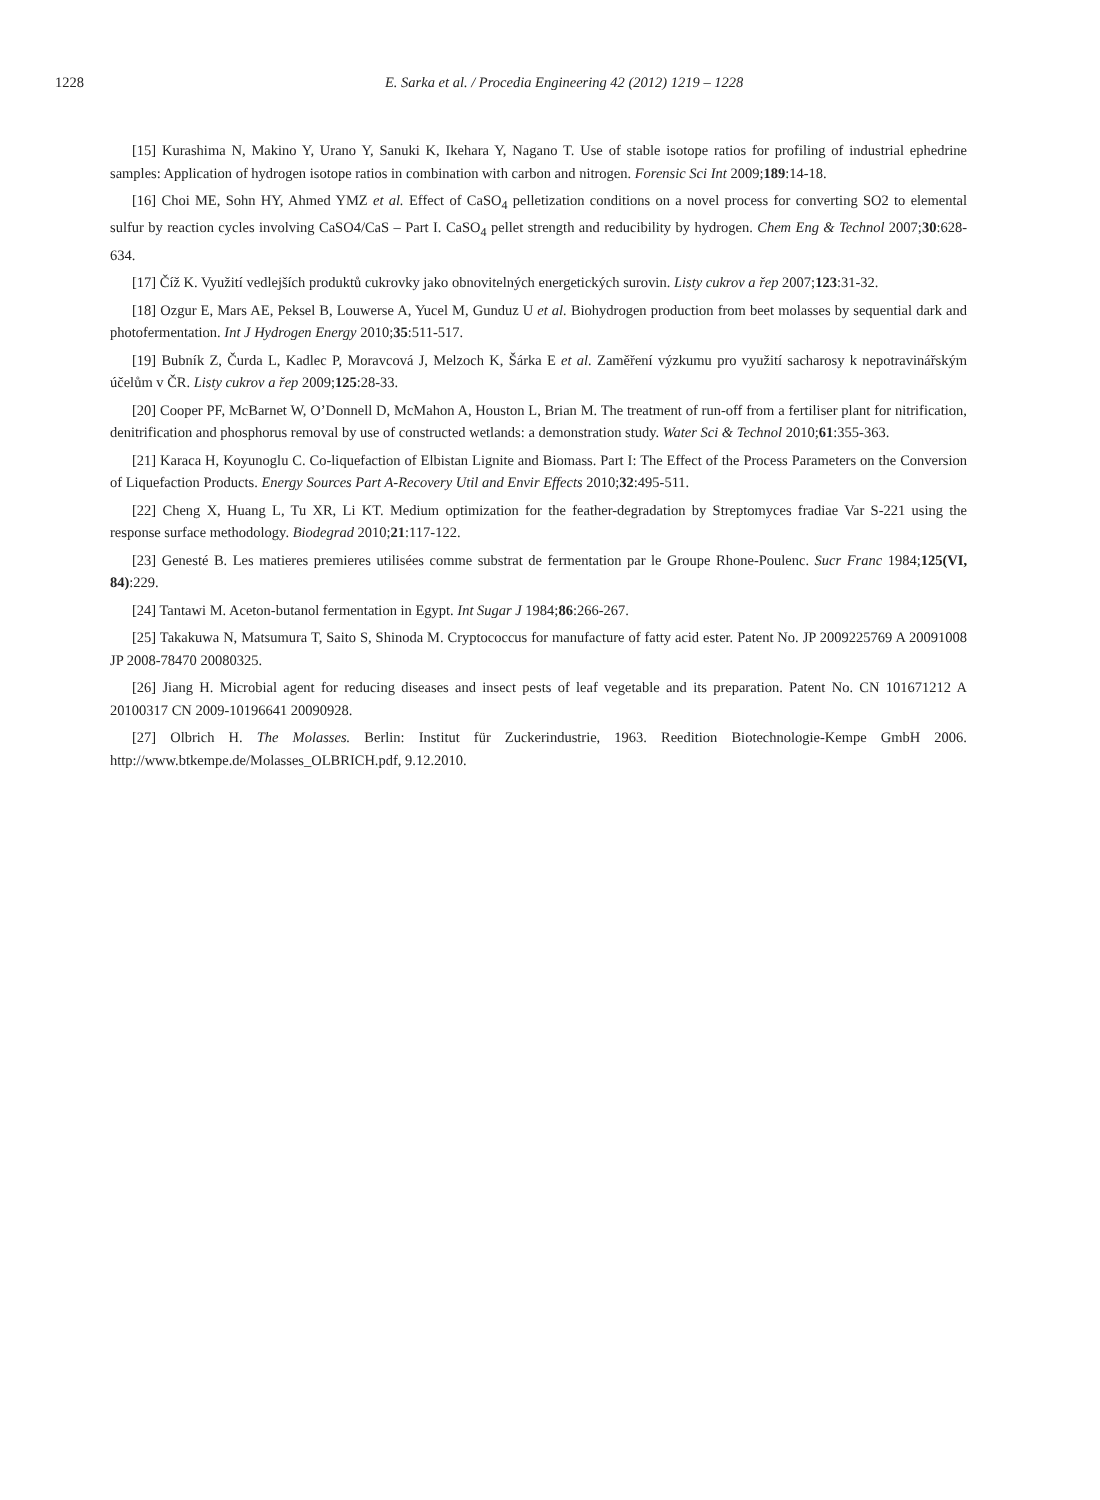1228 E. Sarka et al. / Procedia Engineering 42 (2012) 1219 – 1228
[15] Kurashima N, Makino Y, Urano Y, Sanuki K, Ikehara Y, Nagano T. Use of stable isotope ratios for profiling of industrial ephedrine samples: Application of hydrogen isotope ratios in combination with carbon and nitrogen. Forensic Sci Int 2009;189:14-18.
[16] Choi ME, Sohn HY, Ahmed YMZ et al. Effect of CaSO<sub>4</sub> pelletization conditions on a novel process for converting SO2 to elemental sulfur by reaction cycles involving CaSO4/CaS – Part I. CaSO<sub>4</sub> pellet strength and reducibility by hydrogen. Chem Eng & Technol 2007;30:628-634.
[17] Číž K. Využití vedlejších produktů cukrovky jako obnovitelných energetických surovin. Listy cukrov a řep 2007;123:31-32.
[18] Ozgur E, Mars AE, Peksel B, Louwerse A, Yucel M, Gunduz U et al. Biohydrogen production from beet molasses by sequential dark and photofermentation. Int J Hydrogen Energy 2010;35:511-517.
[19] Bubník Z, Čurda L, Kadlec P, Moravcová J, Melzoch K, Šárka E et al. Zaměření výzkumu pro využití sacharosy k nepotravinářským účelům v ČR. Listy cukrov a řep 2009;125:28-33.
[20] Cooper PF, McBarnet W, O’Donnell D, McMahon A, Houston L, Brian M. The treatment of run-off from a fertiliser plant for nitrification, denitrification and phosphorus removal by use of constructed wetlands: a demonstration study. Water Sci & Technol 2010;61:355-363.
[21] Karaca H, Koyunoglu C. Co-liquefaction of Elbistan Lignite and Biomass. Part I: The Effect of the Process Parameters on the Conversion of Liquefaction Products. Energy Sources Part A-Recovery Util and Envir Effects 2010;32:495-511.
[22] Cheng X, Huang L, Tu XR, Li KT. Medium optimization for the feather-degradation by Streptomyces fradiae Var S-221 using the response surface methodology. Biodegrad 2010;21:117-122.
[23] Genesté B. Les matieres premieres utilisées comme substrat de fermentation par le Groupe Rhone-Poulenc. Sucr Franc 1984;125(VI, 84):229.
[24] Tantawi M. Aceton-butanol fermentation in Egypt. Int Sugar J 1984;86:266-267.
[25] Takakuwa N, Matsumura T, Saito S, Shinoda M. Cryptococcus for manufacture of fatty acid ester. Patent No. JP 2009225769 A 20091008 JP 2008-78470 20080325.
[26] Jiang H. Microbial agent for reducing diseases and insect pests of leaf vegetable and its preparation. Patent No. CN 101671212 A 20100317 CN 2009-10196641 20090928.
[27] Olbrich H. The Molasses. Berlin: Institut für Zuckerindustrie, 1963. Reedition Biotechnologie-Kempe GmbH 2006. http://www.btkempe.de/Molasses_OLBRICH.pdf, 9.12.2010.